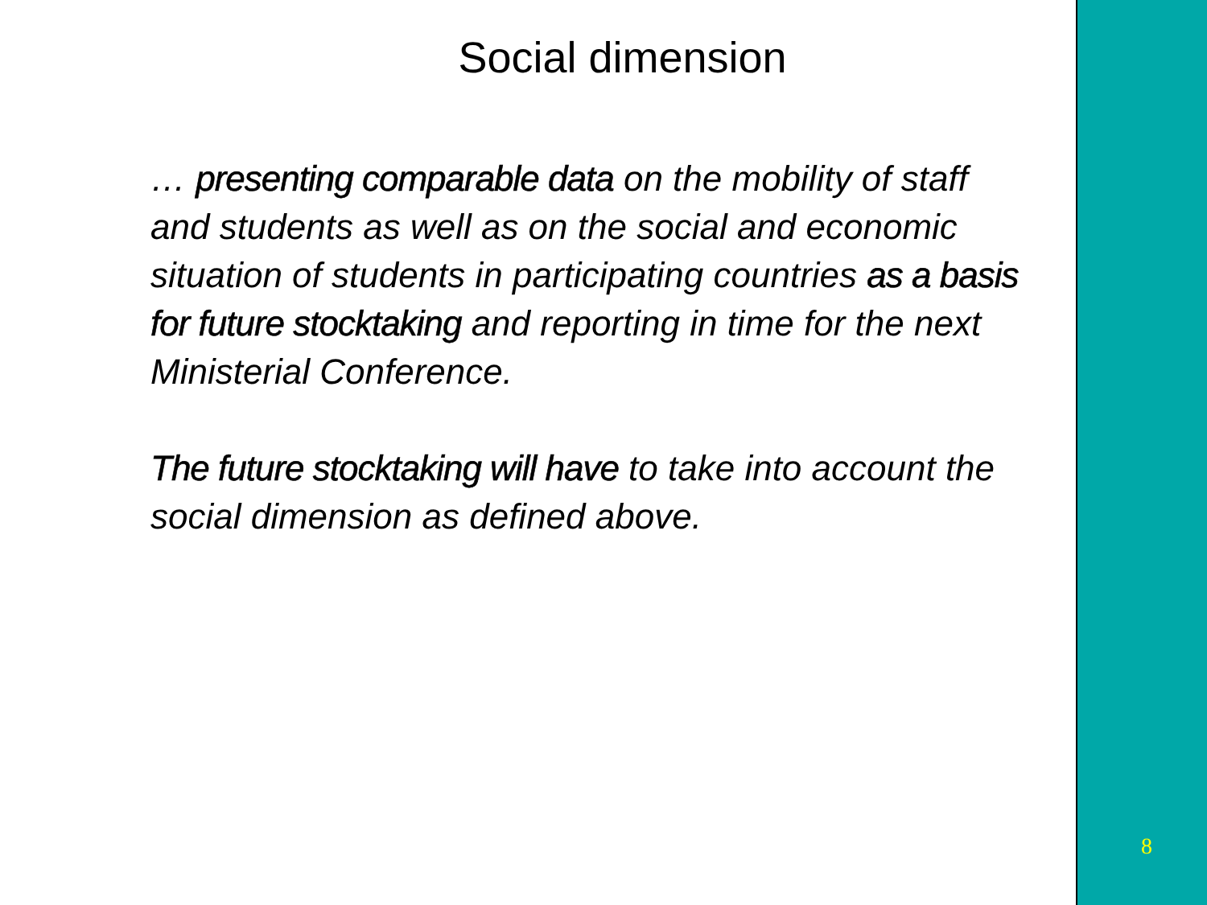Social dimension
… presenting comparable data on the mobility of staff and students as well as on the social and economic situation of students in participating countries as a basis for future stocktaking and reporting in time for the next Ministerial Conference.
The future stocktaking will have to take into account the social dimension as defined above.
8